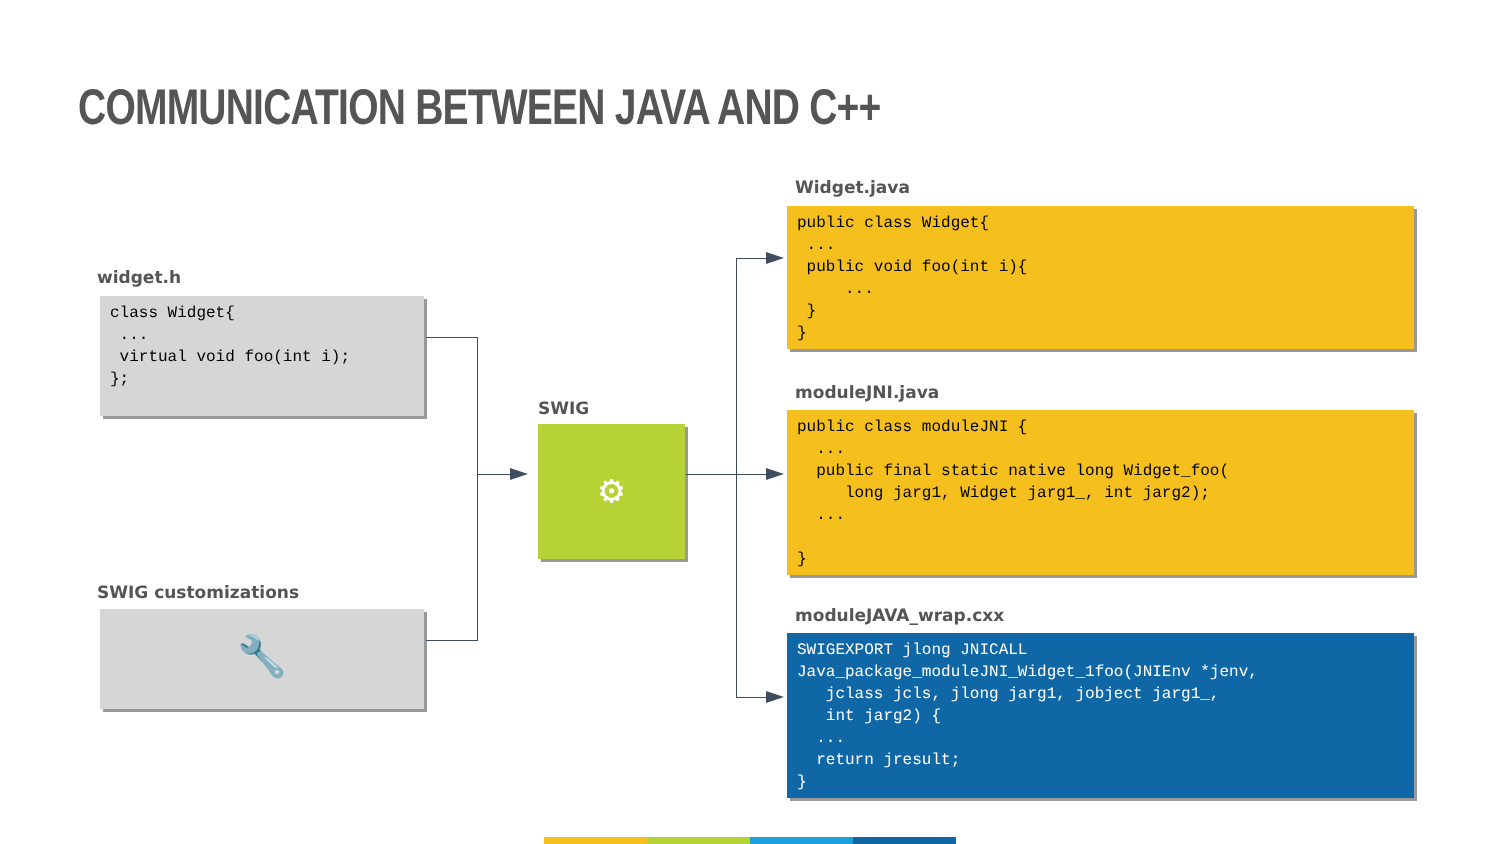COMMUNICATION BETWEEN JAVA AND C++
widget.h
class Widget{ ... virtual void foo(int i); };
SWIG customizations
🔧
SWIG
⚙
Widget.java
public class Widget{ ... public void foo(int i){ ... } }
moduleJNI.java
public class moduleJNI { ... public final static native long Widget_foo( long jarg1, Widget jarg1_, int jarg2); ... }
moduleJAVA_wrap.cxx
SWIGEXPORT jlong JNICALL Java_package_moduleJNI_Widget_1foo(JNIEnv *jenv, jclass jcls, jlong jarg1, jobject jarg1_, int jarg2) { ... return jresult; }